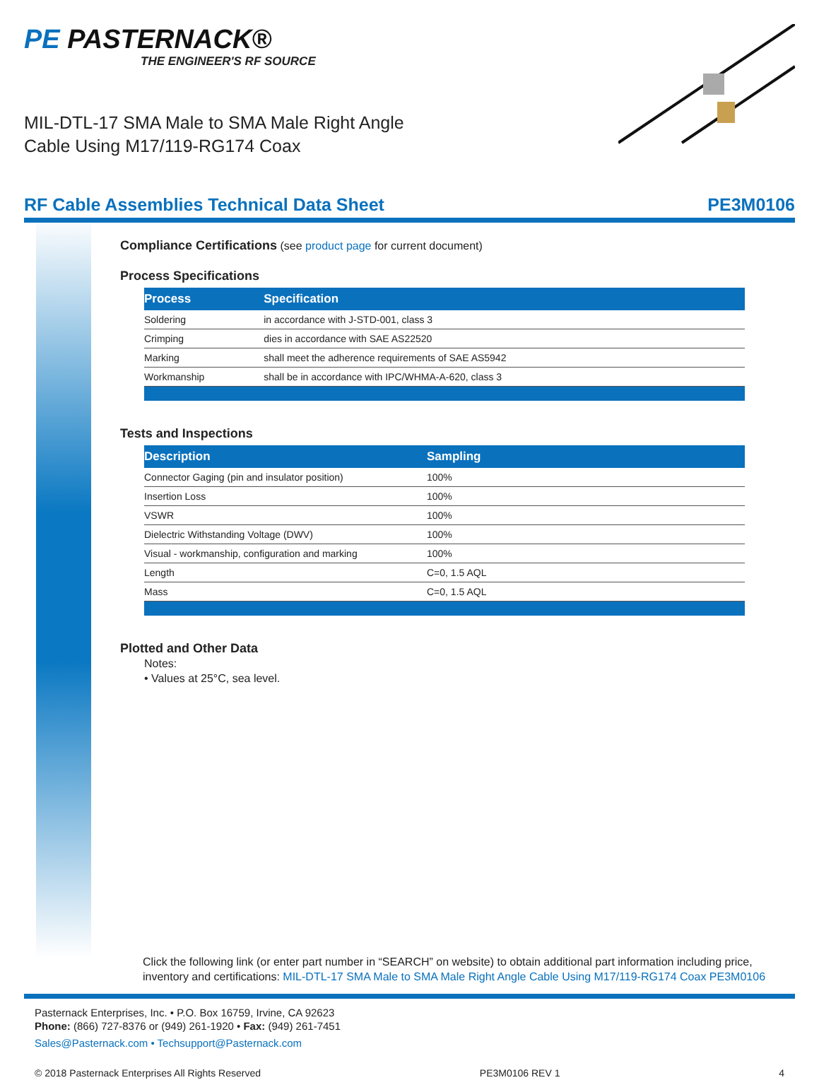PE PASTERNACK®
THE ENGINEER'S RF SOURCE
MIL-DTL-17 SMA Male to SMA Male Right Angle
Cable Using M17/119-RG174 Coax
RF Cable Assemblies Technical Data Sheet PE3M0106
Compliance Certifications (see product page for current document)
Process Specifications
| Process | Specification |
| --- | --- |
| Soldering | in accordance with J-STD-001, class 3 |
| Crimping | dies in accordance with SAE AS22520 |
| Marking | shall meet the adherence requirements of SAE AS5942 |
| Workmanship | shall be in accordance with IPC/WHMA-A-620, class 3 |
Tests and Inspections
| Description | Sampling |
| --- | --- |
| Connector Gaging (pin and insulator position) | 100% |
| Insertion Loss | 100% |
| VSWR | 100% |
| Dielectric Withstanding Voltage (DWV) | 100% |
| Visual - workmanship, configuration and marking | 100% |
| Length | C=0, 1.5 AQL |
| Mass | C=0, 1.5 AQL |
Plotted and Other Data
Notes:
• Values at 25°C, sea level.
Click the following link (or enter part number in “SEARCH” on website) to obtain additional part information including price, inventory and certifications: MIL-DTL-17 SMA Male to SMA Male Right Angle Cable Using M17/119-RG174 Coax PE3M0106
Pasternack Enterprises, Inc. • P.O. Box 16759, Irvine, CA 92623
Phone: (866) 727-8376 or (949) 261-1920 • Fax: (949) 261-7451
Sales@Pasternack.com • Techsupport@Pasternack.com
© 2018 Pasternack Enterprises All Rights Reserved PE3M0106 REV 1 4